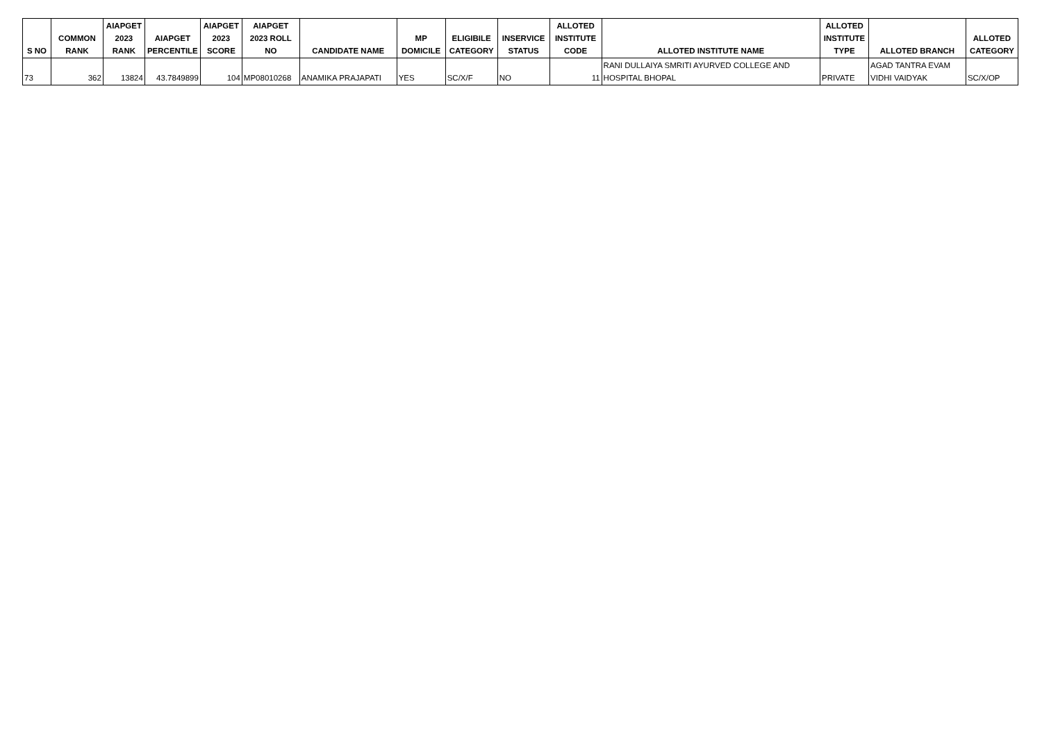| S NO | COMMON RANK | AIAPGET 2023 RANK | AIAPGET PERCENTILE | AIAPGET 2023 SCORE | AIAPGET 2023 ROLL NO | CANDIDATE NAME | MP DOMICILE | ELIGIBILE CATEGORY | INSERVICE STATUS | ALLOTED INSTITUTE CODE | ALLOTED INSTITUTE NAME | ALLOTED INSTITUTE TYPE | ALLOTED BRANCH | ALLOTED CATEGORY |
| --- | --- | --- | --- | --- | --- | --- | --- | --- | --- | --- | --- | --- | --- | --- |
| 73 | 362 | 13824 | 43.7849899 | 104 | MP08010268 | ANAMIKA PRAJAPATI | YES | SC/X/F | NO | 11 | RANI DULLAIYA SMRITI AYURVED COLLEGE AND HOSPITAL BHOPAL | PRIVATE | AGAD TANTRA EVAM VIDHI VAIDYAK | SC/X/OP |